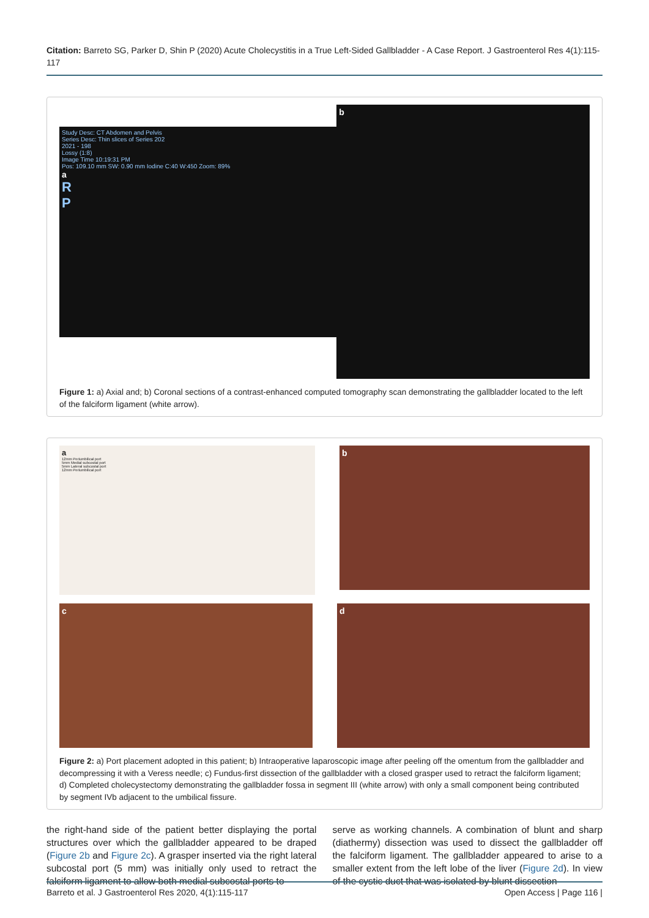Citation: Barreto SG, Parker D, Shin P (2020) Acute Cholecystitis in a True Left-Sided Gallbladder - A Case Report. J Gastroenterol Res 4(1):115-117
Study Desc: CT Abdomen and Pelvis
Series Desc: Thin slices of Series 202
2021 - 198
Lossy (1:8)
Image Time 10:19:31 PM
Pos: 109.10 mm SW: 0.90 mm Iodine C:40 W:450 Zoom: 89%
a
R
P
b
Figure 1: a) Axial and; b) Coronal sections of a contrast-enhanced computed tomography scan demonstrating the gallbladder located to the left of the falciform ligament (white arrow).
a
12mm Periumbilical port
5mm Medial subcostal port
5mm Lateral subcostal port
12mm Periumbilical port
b
c d
Figure 2: a) Port placement adopted in this patient; b) Intraoperative laparoscopic image after peeling off the omentum from the gallbladder and decompressing it with a Veress needle; c) Fundus-first dissection of the gallbladder with a closed grasper used to retract the falciform ligament; d) Completed cholecystectomy demonstrating the gallbladder fossa in segment III (white arrow) with only a small component being contributed by segment IVb adjacent to the umbilical fissure.
the right-hand side of the patient better displaying the portal structures over which the gallbladder appeared to be draped (Figure 2b and Figure 2c). A grasper inserted via the right lateral subcostal port (5 mm) was initially only used to retract the falciform ligament to allow both medial subcostal ports to
serve as working channels. A combination of blunt and sharp (diathermy) dissection was used to dissect the gallbladder off the falciform ligament. The gallbladder appeared to arise to a smaller extent from the left lobe of the liver (Figure 2d). In view of the cystic duct that was isolated by blunt dissection
Barreto et al. J Gastroenterol Res 2020, 4(1):115-117 Open Access | Page 116 |